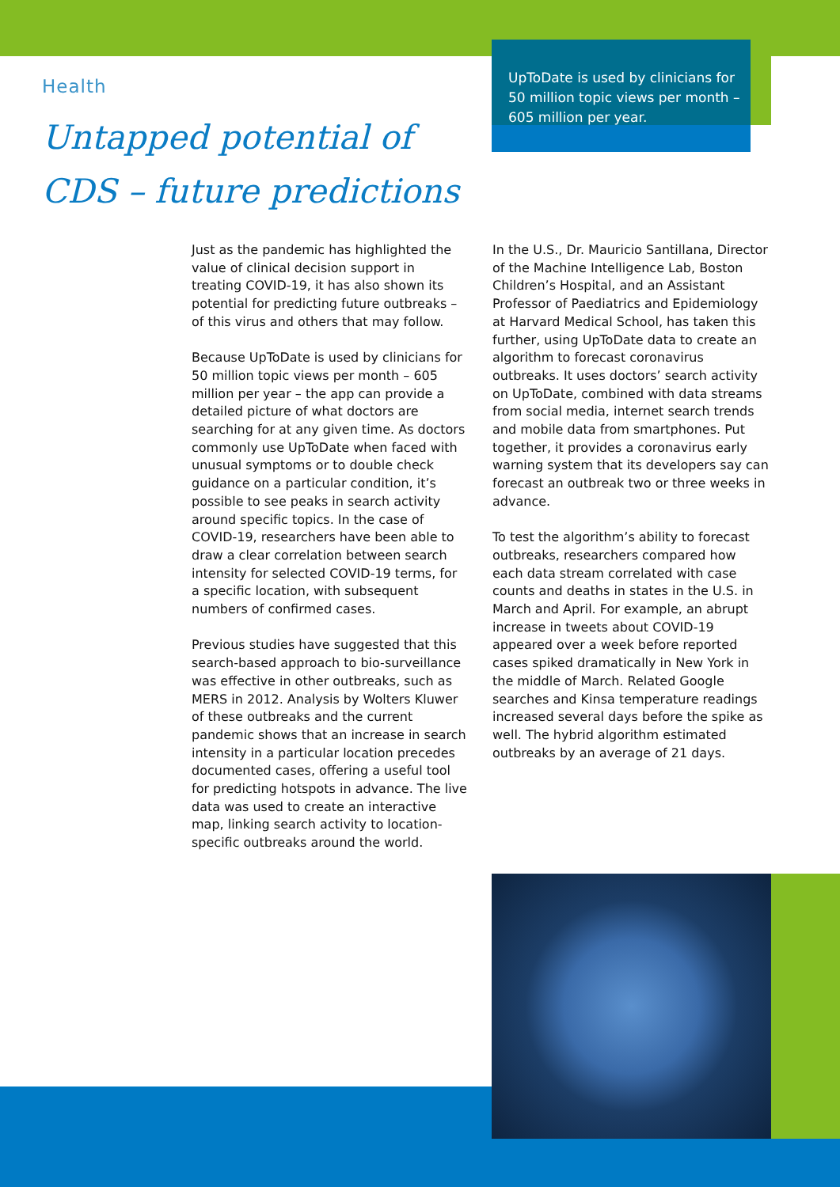Health
Untapped potential of CDS – future predictions
UpToDate is used by clinicians for 50 million topic views per month – 605 million per year.
Just as the pandemic has highlighted the value of clinical decision support in treating COVID-19, it has also shown its potential for predicting future outbreaks – of this virus and others that may follow.
Because UpToDate is used by clinicians for 50 million topic views per month – 605 million per year – the app can provide a detailed picture of what doctors are searching for at any given time. As doctors commonly use UpToDate when faced with unusual symptoms or to double check guidance on a particular condition, it’s possible to see peaks in search activity around specific topics. In the case of COVID-19, researchers have been able to draw a clear correlation between search intensity for selected COVID-19 terms, for a specific location, with subsequent numbers of confirmed cases.
Previous studies have suggested that this search-based approach to bio-surveillance was effective in other outbreaks, such as MERS in 2012. Analysis by Wolters Kluwer of these outbreaks and the current pandemic shows that an increase in search intensity in a particular location precedes documented cases, offering a useful tool for predicting hotspots in advance. The live data was used to create an interactive map, linking search activity to location-specific outbreaks around the world.
In the U.S., Dr. Mauricio Santillana, Director of the Machine Intelligence Lab, Boston Children’s Hospital, and an Assistant Professor of Paediatrics and Epidemiology at Harvard Medical School, has taken this further, using UpToDate data to create an algorithm to forecast coronavirus outbreaks. It uses doctors’ search activity on UpToDate, combined with data streams from social media, internet search trends and mobile data from smartphones. Put together, it provides a coronavirus early warning system that its developers say can forecast an outbreak two or three weeks in advance.
To test the algorithm’s ability to forecast outbreaks, researchers compared how each data stream correlated with case counts and deaths in states in the U.S. in March and April. For example, an abrupt increase in tweets about COVID-19 appeared over a week before reported cases spiked dramatically in New York in the middle of March. Related Google searches and Kinsa temperature readings increased several days before the spike as well. The hybrid algorithm estimated outbreaks by an average of 21 days.